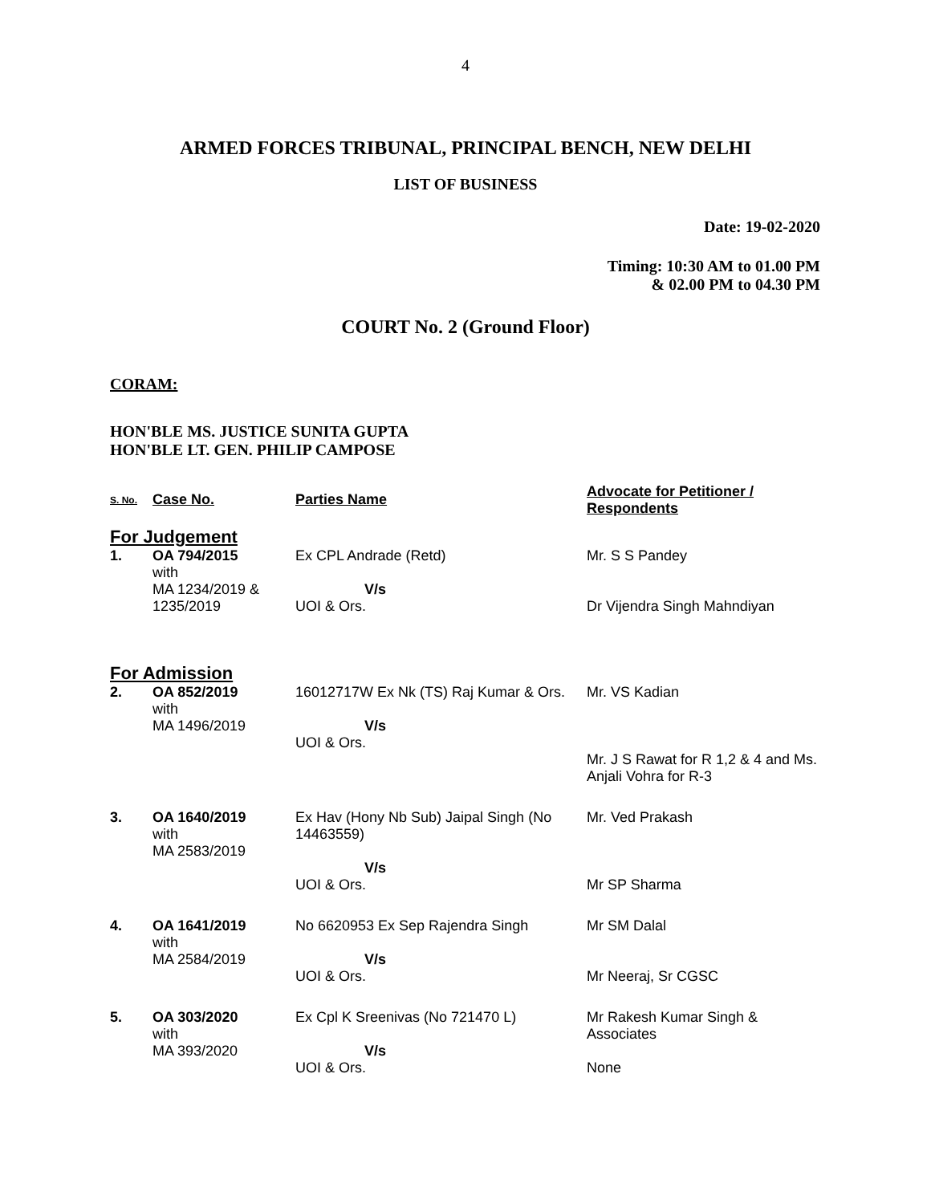4
ARMED FORCES TRIBUNAL, PRINCIPAL BENCH, NEW DELHI
LIST OF BUSINESS
Date: 19-02-2020
Timing: 10:30 AM to 01.00 PM
& 02.00 PM to 04.30 PM
COURT No. 2 (Ground Floor)
CORAM:
HON'BLE MS. JUSTICE SUNITA GUPTA
HON'BLE LT. GEN. PHILIP CAMPOSE
| S. No. | Case No. | Parties Name | Advocate for Petitioner / Respondents |
| --- | --- | --- | --- |
| For Judgement | | | |
| 1. | OA 794/2015 with MA 1234/2019 & 1235/2019 | Ex CPL Andrade (Retd) V/s UOI & Ors. | Mr. S S Pandey Dr Vijendra Singh Mahndiyan |
| For Admission | | | |
| 2. | OA 852/2019 with MA 1496/2019 | 16012717W Ex Nk (TS) Raj Kumar & Ors. V/s UOI & Ors. | Mr. VS Kadian Mr. J S Rawat for R 1,2 & 4 and Ms. Anjali Vohra for R-3 |
| 3. | OA 1640/2019 with MA 2583/2019 | Ex Hav (Hony Nb Sub) Jaipal Singh (No 14463559) V/s UOI & Ors. | Mr. Ved Prakash Mr SP Sharma |
| 4. | OA 1641/2019 with MA 2584/2019 | No 6620953 Ex Sep Rajendra Singh V/s UOI & Ors. | Mr SM Dalal Mr Neeraj, Sr CGSC |
| 5. | OA 303/2020 with MA 393/2020 | Ex Cpl K Sreenivas (No 721470 L) V/s UOI & Ors. | Mr Rakesh Kumar Singh & Associates None |